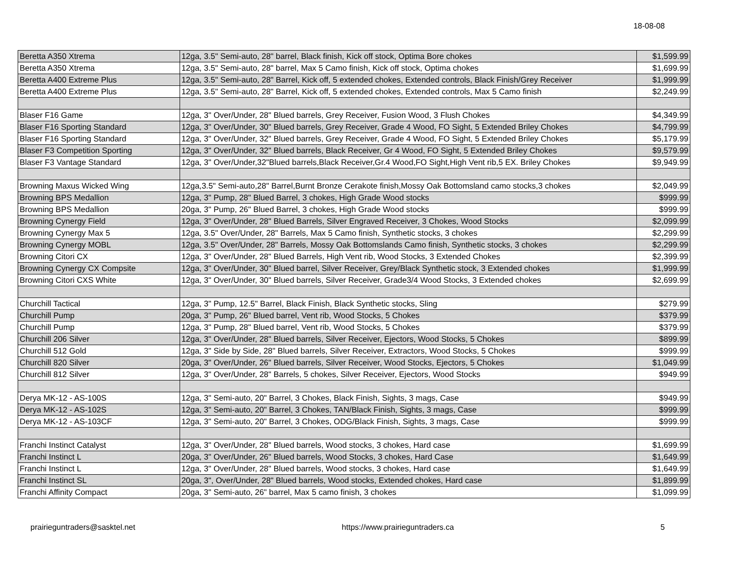18-08-08
| Beretta A350 Xtrema | 12ga, 3.5" Semi-auto, 28" barrel, Black finish, Kick off stock, Optima Bore chokes | $1,599.99 |
| Beretta A350 Xtrema | 12ga, 3.5" Semi-auto, 28" barrel, Max 5 Camo finish, Kick off stock, Optima chokes | $1,699.99 |
| Beretta A400 Extreme Plus | 12ga, 3.5" Semi-auto, 28" Barrel, Kick off, 5 extended chokes, Extended controls, Black Finish/Grey Receiver | $1,999.99 |
| Beretta A400 Extreme Plus | 12ga, 3.5" Semi-auto, 28" Barrel, Kick off, 5 extended chokes, Extended controls, Max 5 Camo finish | $2,249.99 |
| Blaser F16 Game | 12ga, 3" Over/Under, 28" Blued barrels, Grey Receiver, Fusion Wood, 3 Flush Chokes | $4,349.99 |
| Blaser F16 Sporting Standard | 12ga, 3" Over/Under, 30" Blued barrels, Grey Receiver, Grade 4 Wood, FO Sight, 5 Extended Briley Chokes | $4,799.99 |
| Blaser F16 Sporting Standard | 12ga, 3" Over/Under, 32" Blued barrels, Grey Receiver, Grade 4 Wood, FO Sight, 5 Extended Briley Chokes | $5,179.99 |
| Blaser F3 Competition Sporting | 12ga, 3" Over/Under, 32" Blued barrels, Black Receiver, Gr 4 Wood, FO Sight, 5 Extended Briley Chokes | $9,579.99 |
| Blaser F3 Vantage Standard | 12ga, 3" Over/Under,32"Blued barrels,Black Receiver,Gr.4 Wood,FO Sight,High Vent rib,5 EX. Briley Chokes | $9,949.99 |
| Browning Maxus Wicked Wing | 12ga,3.5" Semi-auto,28" Barrel,Burnt Bronze Cerakote finish,Mossy Oak Bottomsland camo stocks,3 chokes | $2,049.99 |
| Browning BPS Medallion | 12ga, 3" Pump, 28" Blued Barrel, 3 chokes, High Grade Wood stocks | $999.99 |
| Browning BPS Medallion | 20ga, 3" Pump, 26" Blued Barrel, 3 chokes, High Grade Wood stocks | $999.99 |
| Browning Cynergy Field | 12ga, 3" Over/Under, 28" Blued Barrels, Silver Engraved Receiver, 3 Chokes, Wood Stocks | $2,099.99 |
| Browning Cynergy Max 5 | 12ga, 3.5" Over/Under, 28" Barrels, Max 5 Camo finish, Synthetic stocks, 3 chokes | $2,299.99 |
| Browning Cynergy MOBL | 12ga, 3.5" Over/Under, 28" Barrels, Mossy Oak Bottomslands Camo finish, Synthetic stocks, 3 chokes | $2,299.99 |
| Browning Citori CX | 12ga, 3" Over/Under, 28" Blued Barrels, High Vent rib, Wood Stocks, 3 Extended Chokes | $2,399.99 |
| Browning Cynergy CX Compsite | 12ga, 3" Over/Under, 30" Blued barrel, Silver Receiver, Grey/Black Synthetic stock, 3 Extended chokes | $1,999.99 |
| Browning Citori CXS White | 12ga, 3" Over/Under, 30" Blued barrels, Silver Receiver, Grade3/4 Wood Stocks, 3 Extended chokes | $2,699.99 |
| Churchill Tactical | 12ga, 3" Pump, 12.5" Barrel, Black Finish, Black Synthetic stocks, Sling | $279.99 |
| Churchill Pump | 20ga, 3" Pump, 26" Blued barrel, Vent rib, Wood Stocks, 5 Chokes | $379.99 |
| Churchill Pump | 12ga, 3" Pump, 28" Blued barrel, Vent rib, Wood Stocks, 5 Chokes | $379.99 |
| Churchill 206 Silver | 12ga, 3" Over/Under, 28" Blued barrels, Silver Receiver, Ejectors, Wood Stocks, 5 Chokes | $899.99 |
| Churchill 512 Gold | 12ga, 3" Side by Side, 28" Blued barrels, Silver Receiver, Extractors, Wood Stocks, 5 Chokes | $999.99 |
| Churchill 820 Silver | 20ga, 3" Over/Under, 26" Blued barrels, Silver Receiver, Wood Stocks, Ejectors, 5 Chokes | $1,049.99 |
| Churchill 812 Silver | 12ga, 3" Over/Under, 28" Barrels, 5 chokes, Silver Receiver, Ejectors, Wood Stocks | $949.99 |
| Derya MK-12 - AS-100S | 12ga, 3" Semi-auto, 20" Barrel, 3 Chokes, Black Finish, Sights, 3 mags, Case | $949.99 |
| Derya MK-12 - AS-102S | 12ga, 3" Semi-auto, 20" Barrel, 3 Chokes, TAN/Black Finish, Sights, 3 mags, Case | $999.99 |
| Derya MK-12 - AS-103CF | 12ga, 3" Semi-auto, 20" Barrel, 3 Chokes, ODG/Black Finish, Sights, 3 mags, Case | $999.99 |
| Franchi Instinct Catalyst | 12ga, 3" Over/Under, 28" Blued barrels, Wood stocks, 3 chokes, Hard case | $1,699.99 |
| Franchi Instinct L | 20ga, 3" Over/Under, 26" Blued barrels, Wood Stocks, 3 chokes, Hard Case | $1,649.99 |
| Franchi Instinct L | 12ga, 3" Over/Under, 28" Blued barrels, Wood stocks, 3 chokes, Hard case | $1,649.99 |
| Franchi Instinct SL | 20ga, 3", Over/Under, 28" Blued barrels, Wood stocks, Extended chokes, Hard case | $1,899.99 |
| Franchi Affinity Compact | 20ga, 3" Semi-auto, 26" barrel, Max 5 camo finish, 3 chokes | $1,099.99 |
prairieguntraders@sasktel.net https://www.prairieguntraders.ca 5